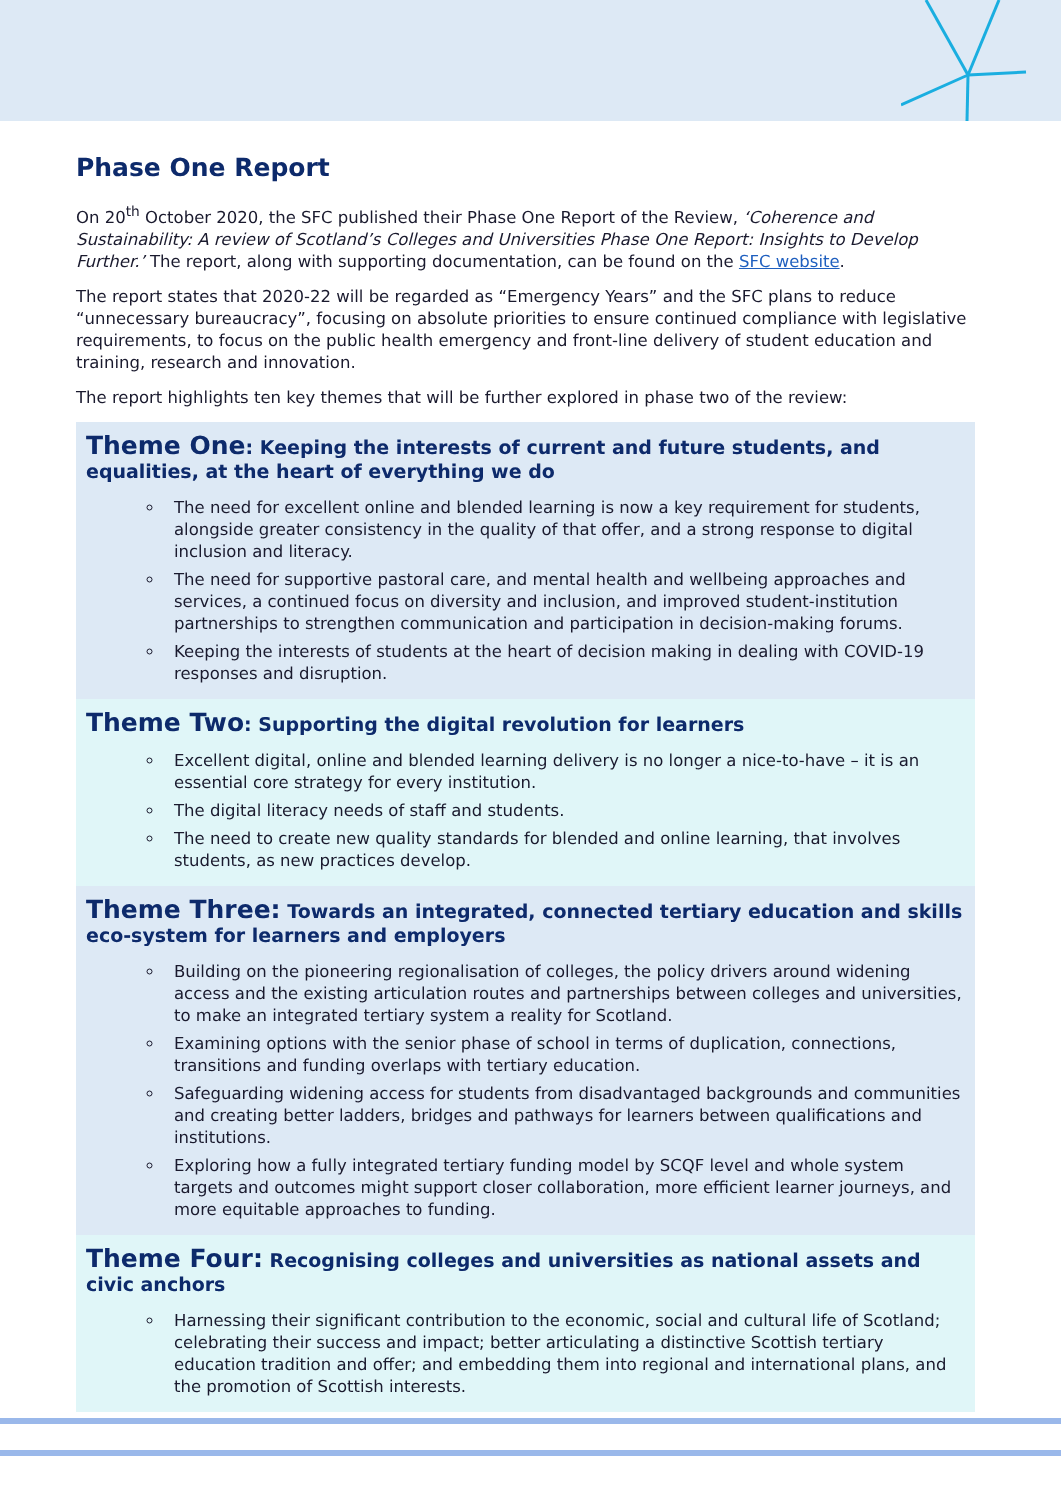Phase One Report
On 20<sup>th</sup> October 2020, the SFC published their Phase One Report of the Review, ‘Coherence and Sustainability: A review of Scotland’s Colleges and Universities Phase One Report: Insights to Develop Further.’ The report, along with supporting documentation, can be found on the SFC website.
The report states that 2020-22 will be regarded as “Emergency Years” and the SFC plans to reduce “unnecessary bureaucracy”, focusing on absolute priorities to ensure continued compliance with legislative requirements, to focus on the public health emergency and front-line delivery of student education and training, research and innovation.
The report highlights ten key themes that will be further explored in phase two of the review:
Theme One: Keeping the interests of current and future students, and equalities, at the heart of everything we do
The need for excellent online and blended learning is now a key requirement for students, alongside greater consistency in the quality of that offer, and a strong response to digital inclusion and literacy.
The need for supportive pastoral care, and mental health and wellbeing approaches and services, a continued focus on diversity and inclusion, and improved student-institution partnerships to strengthen communication and participation in decision-making forums.
Keeping the interests of students at the heart of decision making in dealing with COVID-19 responses and disruption.
Theme Two: Supporting the digital revolution for learners
Excellent digital, online and blended learning delivery is no longer a nice-to-have – it is an essential core strategy for every institution.
The digital literacy needs of staff and students.
The need to create new quality standards for blended and online learning, that involves students, as new practices develop.
Theme Three: Towards an integrated, connected tertiary education and skills eco-system for learners and employers
Building on the pioneering regionalisation of colleges, the policy drivers around widening access and the existing articulation routes and partnerships between colleges and universities, to make an integrated tertiary system a reality for Scotland.
Examining options with the senior phase of school in terms of duplication, connections, transitions and funding overlaps with tertiary education.
Safeguarding widening access for students from disadvantaged backgrounds and communities and creating better ladders, bridges and pathways for learners between qualifications and institutions.
Exploring how a fully integrated tertiary funding model by SCQF level and whole system targets and outcomes might support closer collaboration, more efficient learner journeys, and more equitable approaches to funding.
Theme Four: Recognising colleges and universities as national assets and civic anchors
Harnessing their significant contribution to the economic, social and cultural life of Scotland; celebrating their success and impact; better articulating a distinctive Scottish tertiary education tradition and offer; and embedding them into regional and international plans, and the promotion of Scottish interests.